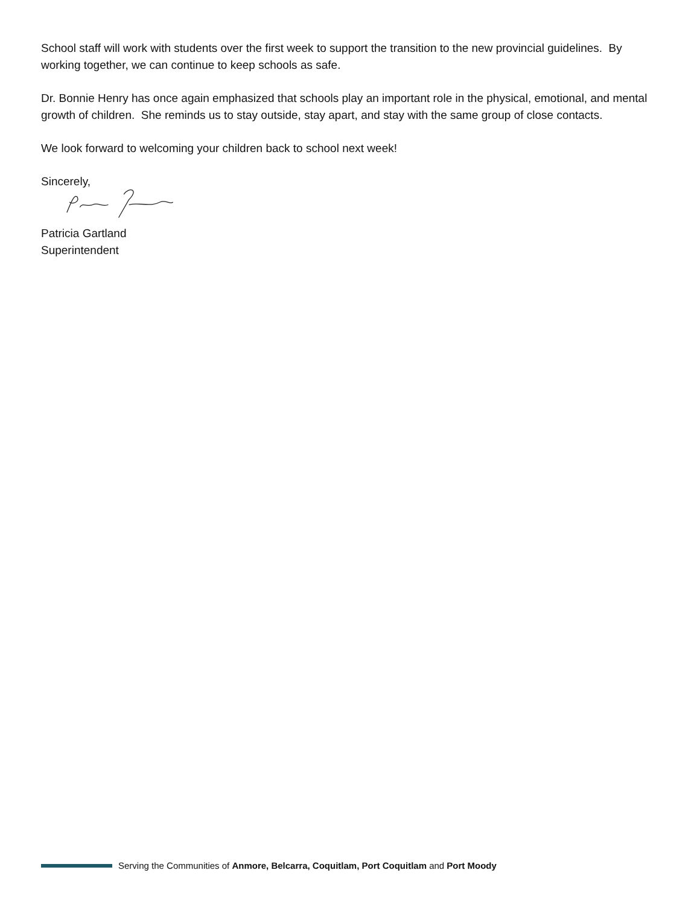School staff will work with students over the first week to support the transition to the new provincial guidelines. By working together, we can continue to keep schools as safe.
Dr. Bonnie Henry has once again emphasized that schools play an important role in the physical, emotional, and mental growth of children. She reminds us to stay outside, stay apart, and stay with the same group of close contacts.
We look forward to welcoming your children back to school next week!
Sincerely,
Patricia Gartland
Superintendent
Serving the Communities of Anmore, Belcarra, Coquitlam, Port Coquitlam and Port Moody